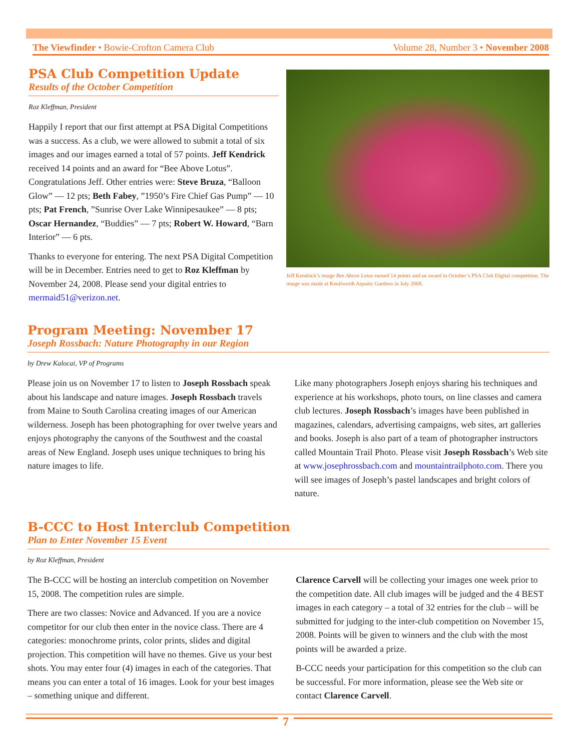The Viewfinder • Bowie-Crofton Camera Club Volume 28, Number 3 • November 2008
PSA Club Competition Update
Results of the October Competition
Roz Kleffman, President
Happily I report that our first attempt at PSA Digital Competitions was a success. As a club, we were allowed to submit a total of six images and our images earned a total of 57 points. Jeff Kendrick received 14 points and an award for “Bee Above Lotus”. Congratulations Jeff. Other entries were: Steve Bruza, “Balloon Glow” — 12 pts; Beth Fabey, ”1950’s Fire Chief Gas Pump” — 10 pts; Pat French, ”Sunrise Over Lake Winnipesaukee” — 8 pts; Oscar Hernandez, “Buddies” — 7 pts; Robert W. Howard, “Barn Interior” — 6 pts.
Thanks to everyone for entering. The next PSA Digital Competition will be in December. Entries need to get to Roz Kleffman by November 24, 2008. Please send your digital entries to mermaid51@verizon.net.
Jeff Kendrick’s image Bee Above Lotus earned 14 points and an award in October’s PSA Club Digital competition. The image was made at Kenilworth Aquatic Gardens in July 2008.
Program Meeting: November 17
Joseph Rossbach: Nature Photography in our Region
by Drew Kalocai, VP of Programs
Please join us on November 17 to listen to Joseph Rossbach speak about his landscape and nature images. Joseph Rossbach travels from Maine to South Carolina creating images of our American wilderness. Joseph has been photographing for over twelve years and enjoys photography the canyons of the Southwest and the coastal areas of New England. Joseph uses unique techniques to bring his nature images to life.
Like many photographers Joseph enjoys sharing his techniques and experience at his workshops, photo tours, on line classes and camera club lectures. Joseph Rossbach’s images have been published in magazines, calendars, advertising campaigns, web sites, art galleries and books. Joseph is also part of a team of photographer instructors called Mountain Trail Photo. Please visit Joseph Rossbach’s Web site at www.josephrossbach.com and mountaintrailphoto.com. There you will see images of Joseph’s pastel landscapes and bright colors of nature.
B-CCC to Host Interclub Competition
Plan to Enter November 15 Event
by Roz Kleffman, President
The B-CCC will be hosting an interclub competition on November 15, 2008. The competition rules are simple.
There are two classes: Novice and Advanced. If you are a novice competitor for our club then enter in the novice class. There are 4 categories: monochrome prints, color prints, slides and digital projection. This competition will have no themes. Give us your best shots. You may enter four (4) images in each of the categories. That means you can enter a total of 16 images. Look for your best images – something unique and different.
Clarence Carvell will be collecting your images one week prior to the competition date. All club images will be judged and the 4 BEST images in each category – a total of 32 entries for the club – will be submitted for judging to the inter-club competition on November 15, 2008. Points will be given to winners and the club with the most points will be awarded a prize.
B-CCC needs your participation for this competition so the club can be successful. For more information, please see the Web site or contact Clarence Carvell.
7